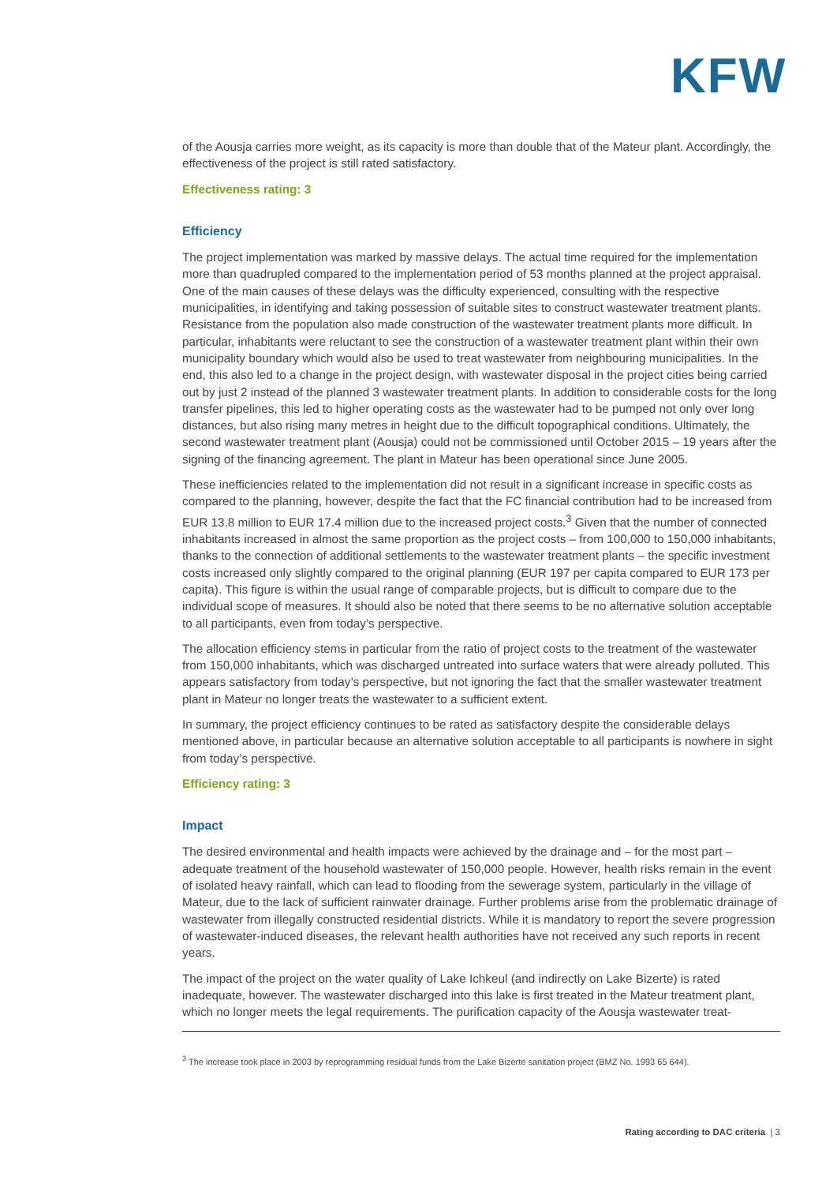KFW
of the Aousja carries more weight, as its capacity is more than double that of the Mateur plant. Accordingly, the effectiveness of the project is still rated satisfactory.
Effectiveness rating: 3
Efficiency
The project implementation was marked by massive delays. The actual time required for the implementation more than quadrupled compared to the implementation period of 53 months planned at the project appraisal. One of the main causes of these delays was the difficulty experienced, consulting with the respective municipalities, in identifying and taking possession of suitable sites to construct wastewater treatment plants. Resistance from the population also made construction of the wastewater treatment plants more difficult. In particular, inhabitants were reluctant to see the construction of a wastewater treatment plant within their own municipality boundary which would also be used to treat wastewater from neighbouring municipalities. In the end, this also led to a change in the project design, with wastewater disposal in the project cities being carried out by just 2 instead of the planned 3 wastewater treatment plants. In addition to considerable costs for the long transfer pipelines, this led to higher operating costs as the wastewater had to be pumped not only over long distances, but also rising many metres in height due to the difficult topographical conditions. Ultimately, the second wastewater treatment plant (Aousja) could not be commissioned until October 2015 – 19 years after the signing of the financing agreement. The plant in Mateur has been operational since June 2005.
These inefficiencies related to the implementation did not result in a significant increase in specific costs as compared to the planning, however, despite the fact that the FC financial contribution had to be increased from EUR 13.8 million to EUR 17.4 million due to the increased project costs.<sup>3</sup> Given that the number of connected inhabitants increased in almost the same proportion as the project costs – from 100,000 to 150,000 inhabitants, thanks to the connection of additional settlements to the wastewater treatment plants – the specific investment costs increased only slightly compared to the original planning (EUR 197 per capita compared to EUR 173 per capita). This figure is within the usual range of comparable projects, but is difficult to compare due to the individual scope of measures. It should also be noted that there seems to be no alternative solution acceptable to all participants, even from today’s perspective.
The allocation efficiency stems in particular from the ratio of project costs to the treatment of the wastewater from 150,000 inhabitants, which was discharged untreated into surface waters that were already polluted. This appears satisfactory from today’s perspective, but not ignoring the fact that the smaller wastewater treatment plant in Mateur no longer treats the wastewater to a sufficient extent.
In summary, the project efficiency continues to be rated as satisfactory despite the considerable delays mentioned above, in particular because an alternative solution acceptable to all participants is nowhere in sight from today’s perspective.
Efficiency rating: 3
Impact
The desired environmental and health impacts were achieved by the drainage and – for the most part – adequate treatment of the household wastewater of 150,000 people. However, health risks remain in the event of isolated heavy rainfall, which can lead to flooding from the sewerage system, particularly in the village of Mateur, due to the lack of sufficient rainwater drainage. Further problems arise from the problematic drainage of wastewater from illegally constructed residential districts. While it is mandatory to report the severe progression of wastewater-induced diseases, the relevant health authorities have not received any such reports in recent years.
The impact of the project on the water quality of Lake Ichkeul (and indirectly on Lake Bizerte) is rated inadequate, however. The wastewater discharged into this lake is first treated in the Mateur treatment plant, which no longer meets the legal requirements. The purification capacity of the Aousja wastewater treat-
<sup>3</sup> The increase took place in 2003 by reprogramming residual funds from the Lake Bizerte sanitation project (BMZ No. 1993 65 644).
Rating according to DAC criteria | 3